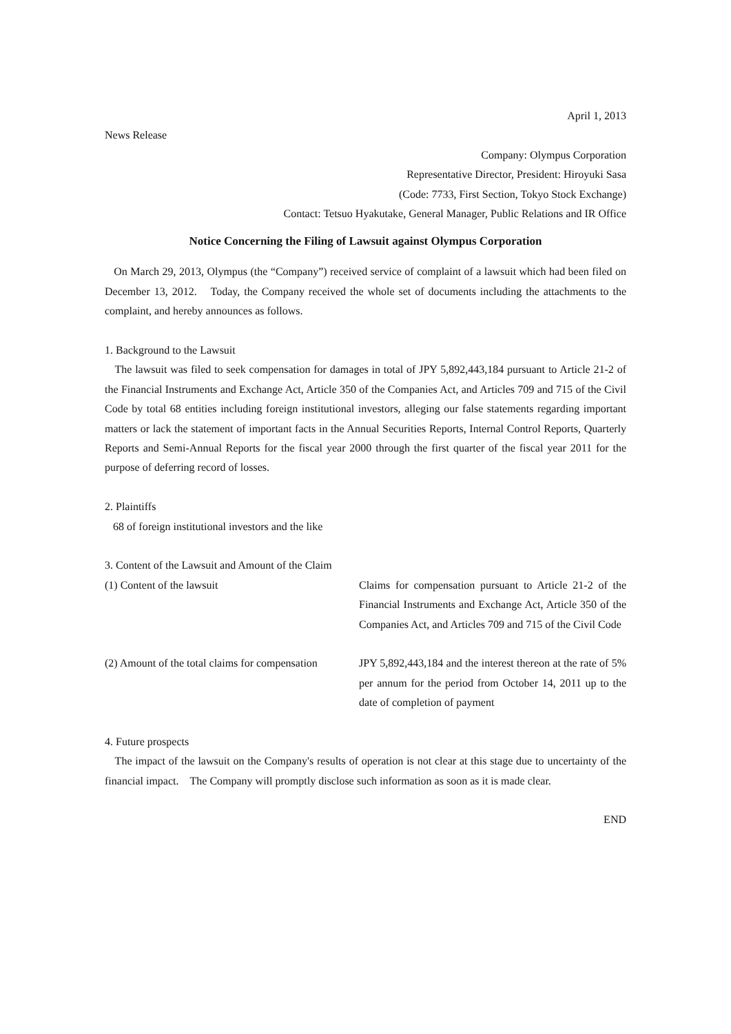April 1, 2013
News Release
Company: Olympus Corporation
Representative Director, President: Hiroyuki Sasa
(Code: 7733, First Section, Tokyo Stock Exchange)
Contact: Tetsuo Hyakutake, General Manager, Public Relations and IR Office
Notice Concerning the Filing of Lawsuit against Olympus Corporation
On March 29, 2013, Olympus (the “Company”) received service of complaint of a lawsuit which had been filed on December 13, 2012.　Today, the Company received the whole set of documents including the attachments to the complaint, and hereby announces as follows.
1. Background to the Lawsuit
The lawsuit was filed to seek compensation for damages in total of JPY 5,892,443,184 pursuant to Article 21-2 of the Financial Instruments and Exchange Act, Article 350 of the Companies Act, and Articles 709 and 715 of the Civil Code by total 68 entities including foreign institutional investors, alleging our false statements regarding important matters or lack the statement of important facts in the Annual Securities Reports, Internal Control Reports, Quarterly Reports and Semi-Annual Reports for the fiscal year 2000 through the first quarter of the fiscal year 2011 for the purpose of deferring record of losses.
2. Plaintiffs
68 of foreign institutional investors and the like
3. Content of the Lawsuit and Amount of the Claim
| (1) Content of the lawsuit | Claims for compensation pursuant to Article 21-2 of the Financial Instruments and Exchange Act, Article 350 of the Companies Act, and Articles 709 and 715 of the Civil Code |
| (2) Amount of the total claims for compensation | JPY 5,892,443,184 and the interest thereon at the rate of 5% per annum for the period from October 14, 2011 up to the date of completion of payment |
4. Future prospects
The impact of the lawsuit on the Company's results of operation is not clear at this stage due to uncertainty of the financial impact.　The Company will promptly disclose such information as soon as it is made clear.
END